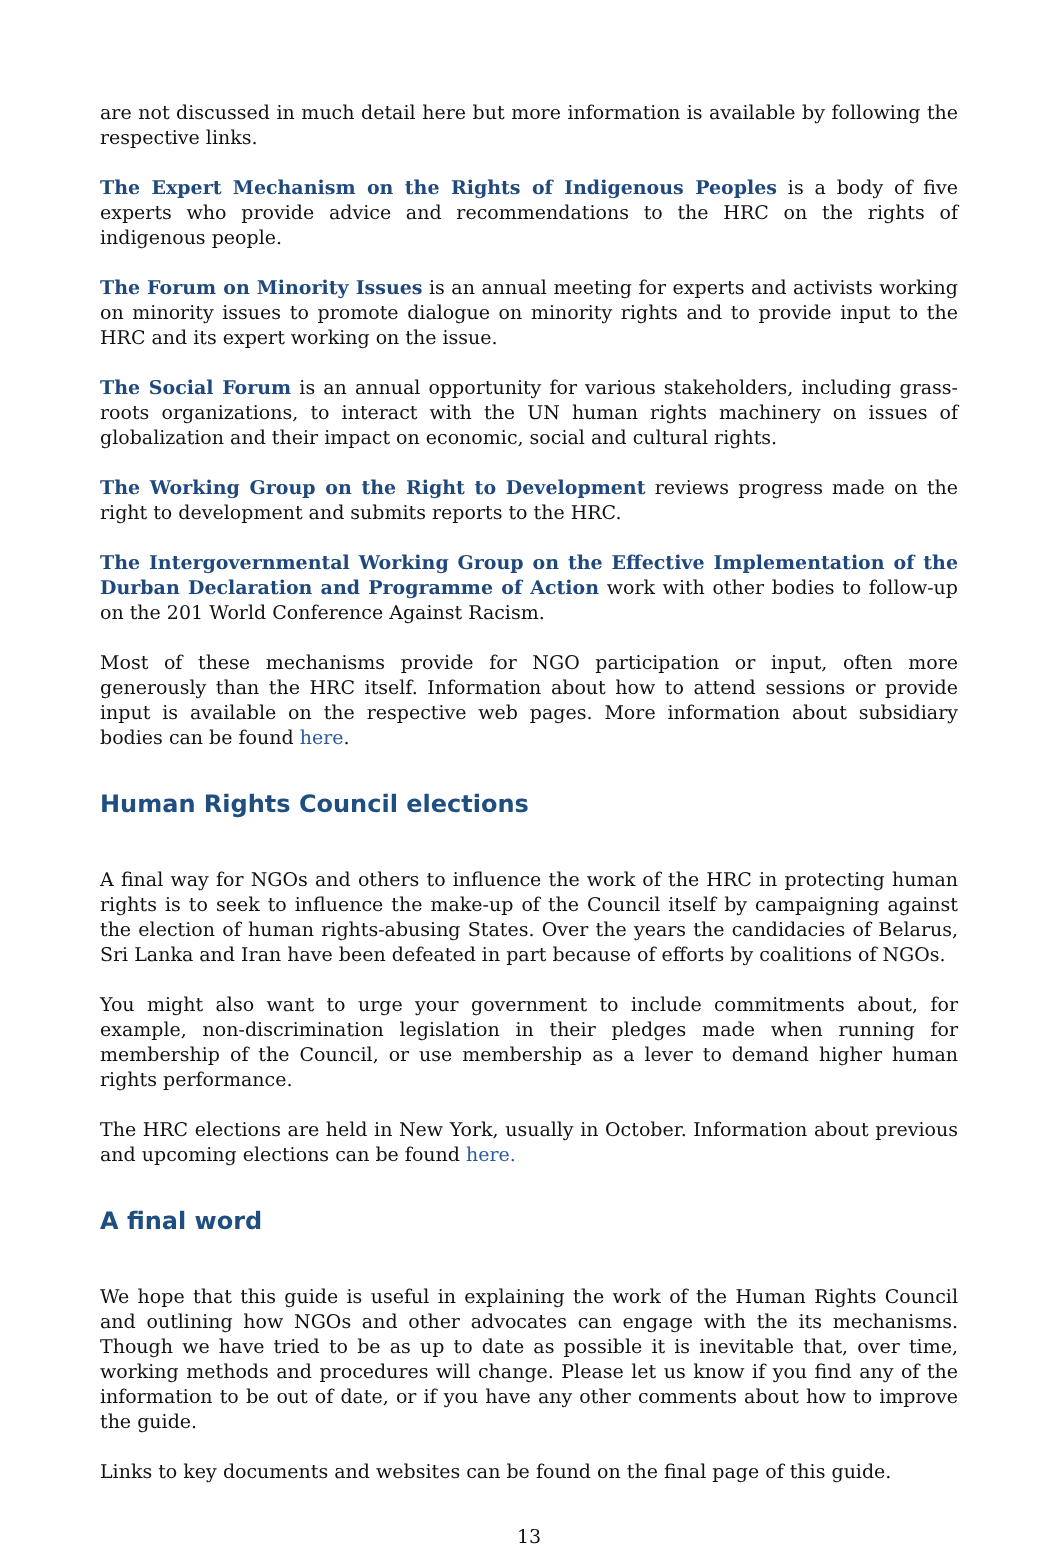are not discussed in much detail here but more information is available by following the respective links.
The Expert Mechanism on the Rights of Indigenous Peoples is a body of five experts who provide advice and recommendations to the HRC on the rights of indigenous people.
The Forum on Minority Issues is an annual meeting for experts and activists working on minority issues to promote dialogue on minority rights and to provide input to the HRC and its expert working on the issue.
The Social Forum is an annual opportunity for various stakeholders, including grass-roots organizations, to interact with the UN human rights machinery on issues of globalization and their impact on economic, social and cultural rights.
The Working Group on the Right to Development reviews progress made on the right to development and submits reports to the HRC.
The Intergovernmental Working Group on the Effective Implementation of the Durban Declaration and Programme of Action work with other bodies to follow-up on the 201 World Conference Against Racism.
Most of these mechanisms provide for NGO participation or input, often more generously than the HRC itself. Information about how to attend sessions or provide input is available on the respective web pages. More information about subsidiary bodies can be found here.
Human Rights Council elections
A final way for NGOs and others to influence the work of the HRC in protecting human rights is to seek to influence the make-up of the Council itself by campaigning against the election of human rights-abusing States. Over the years the candidacies of Belarus, Sri Lanka and Iran have been defeated in part because of efforts by coalitions of NGOs.
You might also want to urge your government to include commitments about, for example, non-discrimination legislation in their pledges made when running for membership of the Council, or use membership as a lever to demand higher human rights performance.
The HRC elections are held in New York, usually in October. Information about previous and upcoming elections can be found here.
A final word
We hope that this guide is useful in explaining the work of the Human Rights Council and outlining how NGOs and other advocates can engage with the its mechanisms. Though we have tried to be as up to date as possible it is inevitable that, over time, working methods and procedures will change. Please let us know if you find any of the information to be out of date, or if you have any other comments about how to improve the guide.
Links to key documents and websites can be found on the final page of this guide.
13